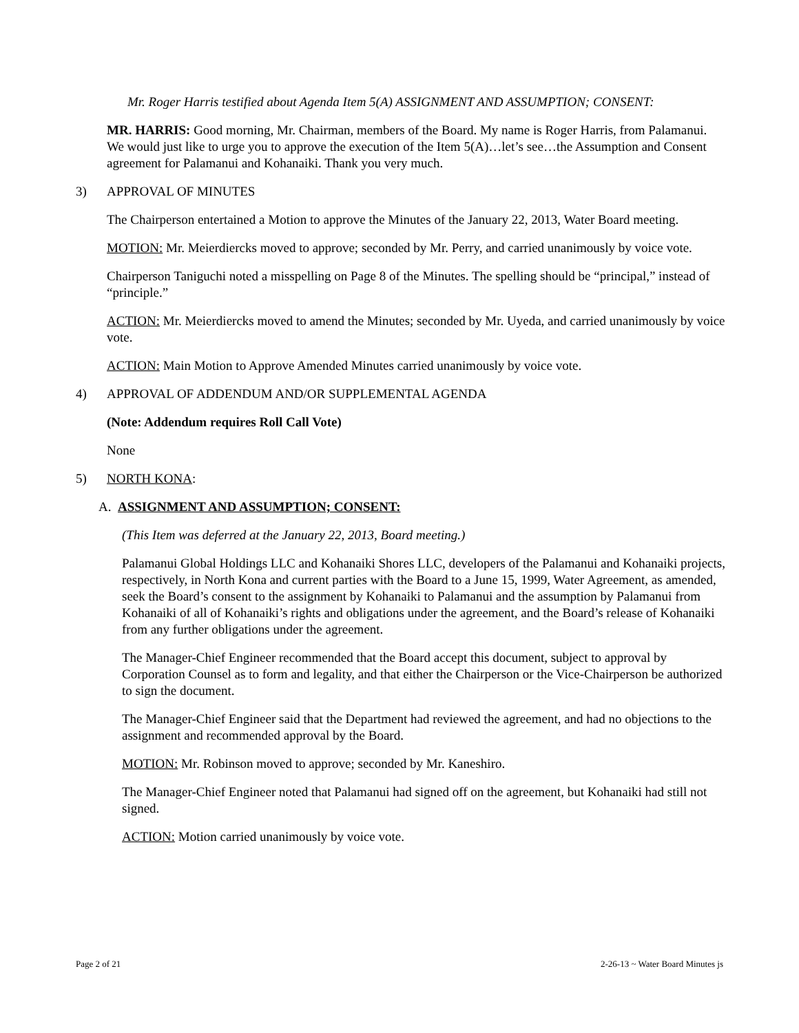Mr. Roger Harris testified about Agenda Item 5(A) ASSIGNMENT AND ASSUMPTION; CONSENT:
MR. HARRIS: Good morning, Mr. Chairman, members of the Board. My name is Roger Harris, from Palamanui. We would just like to urge you to approve the execution of the Item 5(A)…let’s see…the Assumption and Consent agreement for Palamanui and Kohanaiki. Thank you very much.
3) APPROVAL OF MINUTES
The Chairperson entertained a Motion to approve the Minutes of the January 22, 2013, Water Board meeting.
MOTION: Mr. Meierdiercks moved to approve; seconded by Mr. Perry, and carried unanimously by voice vote.
Chairperson Taniguchi noted a misspelling on Page 8 of the Minutes. The spelling should be “principal,” instead of “principle.”
ACTION: Mr. Meierdiercks moved to amend the Minutes; seconded by Mr. Uyeda, and carried unanimously by voice vote.
ACTION: Main Motion to Approve Amended Minutes carried unanimously by voice vote.
4) APPROVAL OF ADDENDUM AND/OR SUPPLEMENTAL AGENDA
(Note: Addendum requires Roll Call Vote)
None
5) NORTH KONA:
A. ASSIGNMENT AND ASSUMPTION; CONSENT:
(This Item was deferred at the January 22, 2013, Board meeting.)
Palamanui Global Holdings LLC and Kohanaiki Shores LLC, developers of the Palamanui and Kohanaiki projects, respectively, in North Kona and current parties with the Board to a June 15, 1999, Water Agreement, as amended, seek the Board’s consent to the assignment by Kohanaiki to Palamanui and the assumption by Palamanui from Kohanaiki of all of Kohanaiki’s rights and obligations under the agreement, and the Board’s release of Kohanaiki from any further obligations under the agreement.
The Manager-Chief Engineer recommended that the Board accept this document, subject to approval by Corporation Counsel as to form and legality, and that either the Chairperson or the Vice-Chairperson be authorized to sign the document.
The Manager-Chief Engineer said that the Department had reviewed the agreement, and had no objections to the assignment and recommended approval by the Board.
MOTION: Mr. Robinson moved to approve; seconded by Mr. Kaneshiro.
The Manager-Chief Engineer noted that Palamanui had signed off on the agreement, but Kohanaiki had still not signed.
ACTION: Motion carried unanimously by voice vote.
Page 2 of 21 2-26-13 ~ Water Board Minutes js